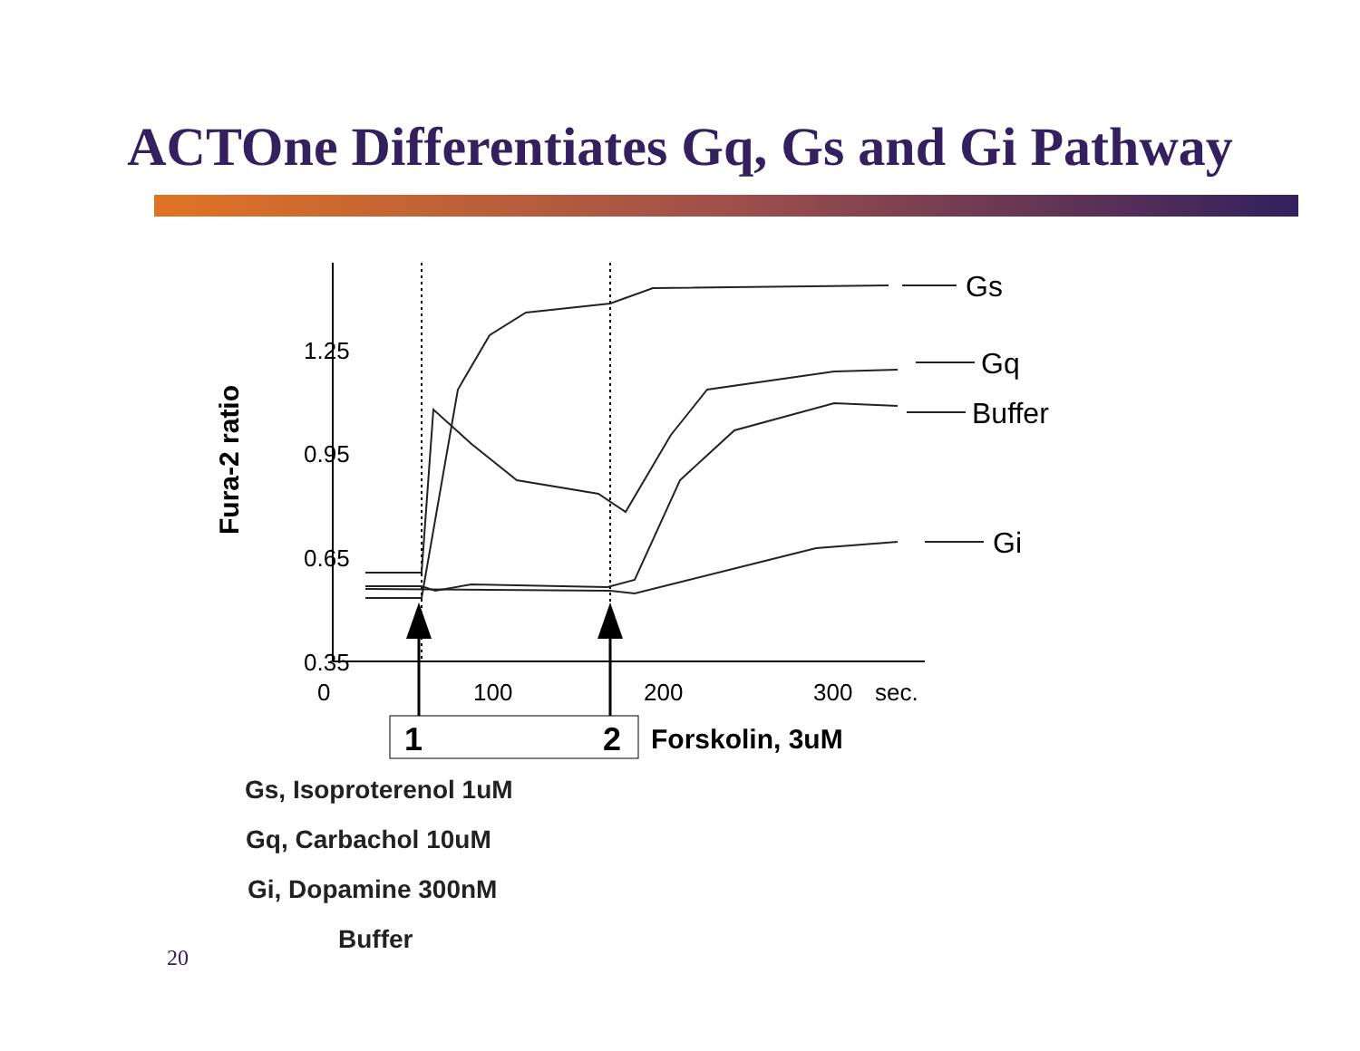ACTOne Differentiates Gq, Gs and Gi Pathway
1.25
0.95
0.65
0.35
0
100
200
300
sec.
Fura-2 ratio
Gs
Gq
Buffer
Gi
1
2
Forskolin, 3uM
Gs, Isoproterenol 1uM
Gq, Carbachol 10uM
Gi, Dopamine 300nM
Buffer
20